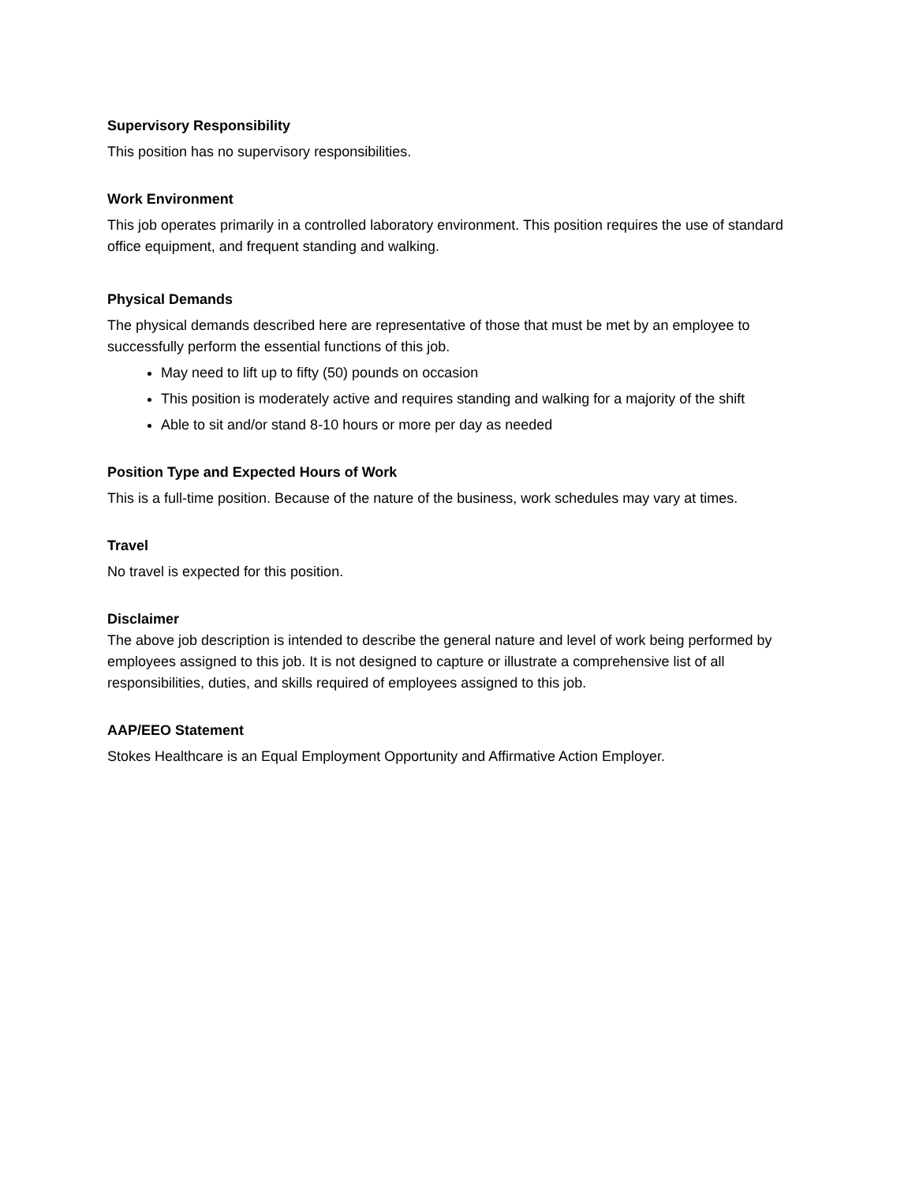Supervisory Responsibility
This position has no supervisory responsibilities.
Work Environment
This job operates primarily in a controlled laboratory environment. This position requires the use of standard office equipment, and frequent standing and walking.
Physical Demands
The physical demands described here are representative of those that must be met by an employee to successfully perform the essential functions of this job.
May need to lift up to fifty (50) pounds on occasion
This position is moderately active and requires standing and walking for a majority of the shift
Able to sit and/or stand 8-10 hours or more per day as needed
Position Type and Expected Hours of Work
This is a full-time position. Because of the nature of the business, work schedules may vary at times.
Travel
No travel is expected for this position.
Disclaimer
The above job description is intended to describe the general nature and level of work being performed by employees assigned to this job. It is not designed to capture or illustrate a comprehensive list of all responsibilities, duties, and skills required of employees assigned to this job.
AAP/EEO Statement
Stokes Healthcare is an Equal Employment Opportunity and Affirmative Action Employer.